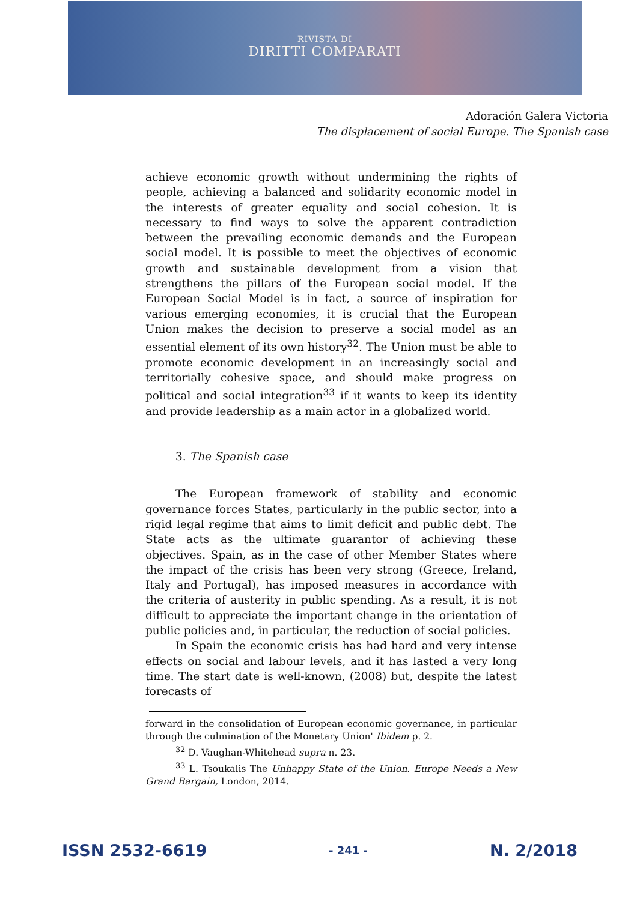RIVISTA DI
DIRITTI COMPARATI
Adoración Galera Victoria
The displacement of social Europe. The Spanish case
achieve economic growth without undermining the rights of people, achieving a balanced and solidarity economic model in the interests of greater equality and social cohesion. It is necessary to find ways to solve the apparent contradiction between the prevailing economic demands and the European social model. It is possible to meet the objectives of economic growth and sustainable development from a vision that strengthens the pillars of the European social model. If the European Social Model is in fact, a source of inspiration for various emerging economies, it is crucial that the European Union makes the decision to preserve a social model as an essential element of its own history<sup>32</sup>. The Union must be able to promote economic development in an increasingly social and territorially cohesive space, and should make progress on political and social integration<sup>33</sup> if it wants to keep its identity and provide leadership as a main actor in a globalized world.
3. The Spanish case
The European framework of stability and economic governance forces States, particularly in the public sector, into a rigid legal regime that aims to limit deficit and public debt. The State acts as the ultimate guarantor of achieving these objectives. Spain, as in the case of other Member States where the impact of the crisis has been very strong (Greece, Ireland, Italy and Portugal), has imposed measures in accordance with the criteria of austerity in public spending. As a result, it is not difficult to appreciate the important change in the orientation of public policies and, in particular, the reduction of social policies.
In Spain the economic crisis has had hard and very intense effects on social and labour levels, and it has lasted a very long time. The start date is well-known, (2008) but, despite the latest forecasts of
forward in the consolidation of European economic governance, in particular through the culmination of the Monetary Union' Ibidem p. 2.
<sup>32</sup> D. Vaughan-Whitehead supra n. 23.
<sup>33</sup> L. Tsoukalis The Unhappy State of the Union. Europe Needs a New Grand Bargain, London, 2014.
ISSN 2532-6619 - 241 - N. 2/2018